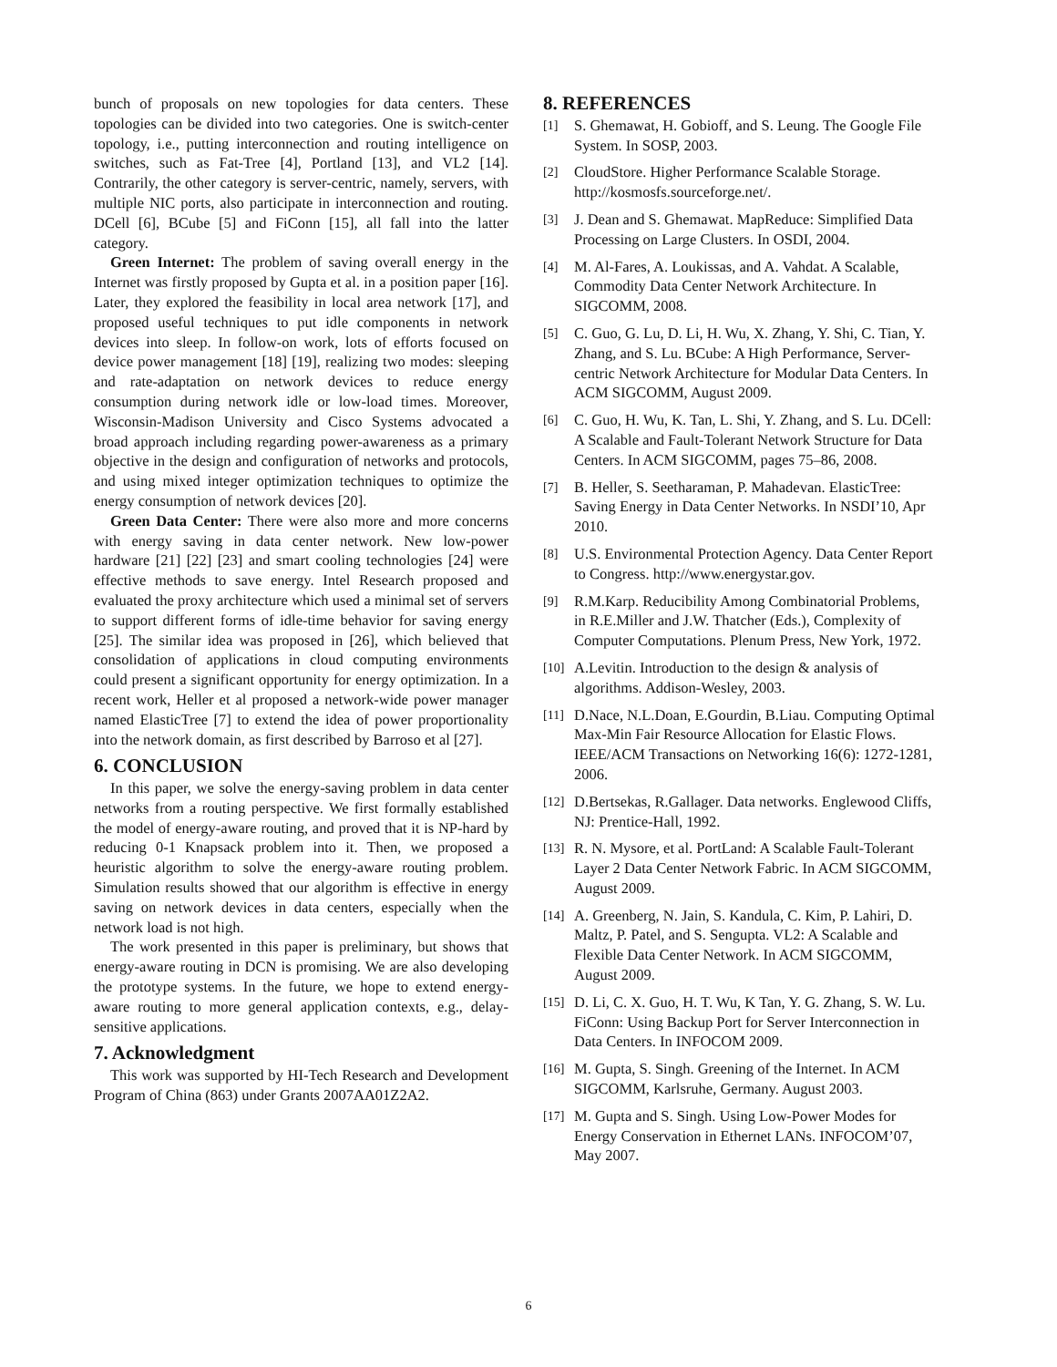bunch of proposals on new topologies for data centers. These topologies can be divided into two categories. One is switch-center topology, i.e., putting interconnection and routing intelligence on switches, such as Fat-Tree [4], Portland [13], and VL2 [14]. Contrarily, the other category is server-centric, namely, servers, with multiple NIC ports, also participate in interconnection and routing. DCell [6], BCube [5] and FiConn [15], all fall into the latter category.
Green Internet: The problem of saving overall energy in the Internet was firstly proposed by Gupta et al. in a position paper [16]. Later, they explored the feasibility in local area network [17], and proposed useful techniques to put idle components in network devices into sleep. In follow-on work, lots of efforts focused on device power management [18] [19], realizing two modes: sleeping and rate-adaptation on network devices to reduce energy consumption during network idle or low-load times. Moreover, Wisconsin-Madison University and Cisco Systems advocated a broad approach including regarding power-awareness as a primary objective in the design and configuration of networks and protocols, and using mixed integer optimization techniques to optimize the energy consumption of network devices [20].
Green Data Center: There were also more and more concerns with energy saving in data center network. New low-power hardware [21] [22] [23] and smart cooling technologies [24] were effective methods to save energy. Intel Research proposed and evaluated the proxy architecture which used a minimal set of servers to support different forms of idle-time behavior for saving energy [25]. The similar idea was proposed in [26], which believed that consolidation of applications in cloud computing environments could present a significant opportunity for energy optimization. In a recent work, Heller et al proposed a network-wide power manager named ElasticTree [7] to extend the idea of power proportionality into the network domain, as first described by Barroso et al [27].
6. CONCLUSION
In this paper, we solve the energy-saving problem in data center networks from a routing perspective. We first formally established the model of energy-aware routing, and proved that it is NP-hard by reducing 0-1 Knapsack problem into it. Then, we proposed a heuristic algorithm to solve the energy-aware routing problem. Simulation results showed that our algorithm is effective in energy saving on network devices in data centers, especially when the network load is not high.
The work presented in this paper is preliminary, but shows that energy-aware routing in DCN is promising. We are also developing the prototype systems. In the future, we hope to extend energy-aware routing to more general application contexts, e.g., delay-sensitive applications.
7. Acknowledgment
This work was supported by HI-Tech Research and Development Program of China (863) under Grants 2007AA01Z2A2.
8. REFERENCES
[1] S. Ghemawat, H. Gobioff, and S. Leung. The Google File System. In SOSP, 2003.
[2] CloudStore. Higher Performance Scalable Storage. http://kosmosfs.sourceforge.net/.
[3] J. Dean and S. Ghemawat. MapReduce: Simplified Data Processing on Large Clusters. In OSDI, 2004.
[4] M. Al-Fares, A. Loukissas, and A. Vahdat. A Scalable, Commodity Data Center Network Architecture. In SIGCOMM, 2008.
[5] C. Guo, G. Lu, D. Li, H. Wu, X. Zhang, Y. Shi, C. Tian, Y. Zhang, and S. Lu. BCube: A High Performance, Server-centric Network Architecture for Modular Data Centers. In ACM SIGCOMM, August 2009.
[6] C. Guo, H. Wu, K. Tan, L. Shi, Y. Zhang, and S. Lu. DCell: A Scalable and Fault-Tolerant Network Structure for Data Centers. In ACM SIGCOMM, pages 75–86, 2008.
[7] B. Heller, S. Seetharaman, P. Mahadevan. ElasticTree: Saving Energy in Data Center Networks. In NSDI’10, Apr 2010.
[8] U.S. Environmental Protection Agency. Data Center Report to Congress. http://www.energystar.gov.
[9] R.M.Karp. Reducibility Among Combinatorial Problems, in R.E.Miller and J.W. Thatcher (Eds.), Complexity of Computer Computations. Plenum Press, New York, 1972.
[10] A.Levitin. Introduction to the design & analysis of algorithms. Addison-Wesley, 2003.
[11] D.Nace, N.L.Doan, E.Gourdin, B.Liau. Computing Optimal Max-Min Fair Resource Allocation for Elastic Flows. IEEE/ACM Transactions on Networking 16(6): 1272-1281, 2006.
[12] D.Bertsekas, R.Gallager. Data networks. Englewood Cliffs, NJ: Prentice-Hall, 1992.
[13] R. N. Mysore, et al. PortLand: A Scalable Fault-Tolerant Layer 2 Data Center Network Fabric. In ACM SIGCOMM, August 2009.
[14] A. Greenberg, N. Jain, S. Kandula, C. Kim, P. Lahiri, D. Maltz, P. Patel, and S. Sengupta. VL2: A Scalable and Flexible Data Center Network. In ACM SIGCOMM, August 2009.
[15] D. Li, C. X. Guo, H. T. Wu, K Tan, Y. G. Zhang, S. W. Lu. FiConn: Using Backup Port for Server Interconnection in Data Centers. In INFOCOM 2009.
[16] M. Gupta, S. Singh. Greening of the Internet. In ACM SIGCOMM, Karlsruhe, Germany. August 2003.
[17] M. Gupta and S. Singh. Using Low-Power Modes for Energy Conservation in Ethernet LANs. INFOCOM’07, May 2007.
6